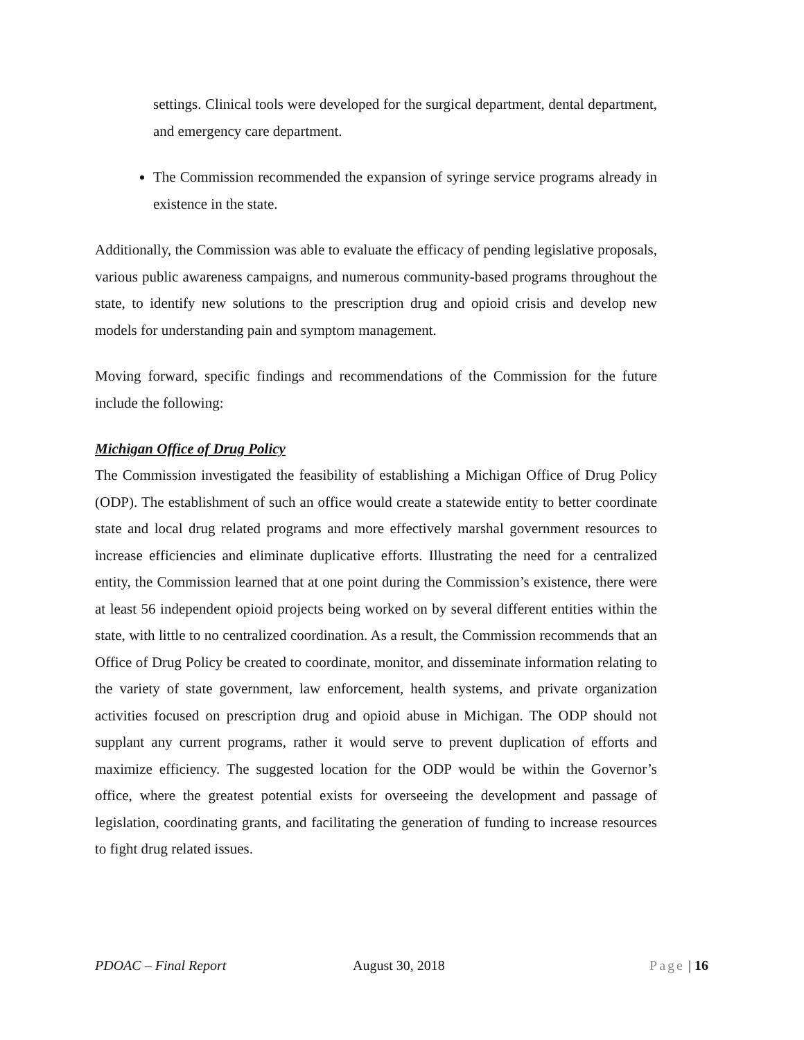settings. Clinical tools were developed for the surgical department, dental department, and emergency care department.
The Commission recommended the expansion of syringe service programs already in existence in the state.
Additionally, the Commission was able to evaluate the efficacy of pending legislative proposals, various public awareness campaigns, and numerous community-based programs throughout the state, to identify new solutions to the prescription drug and opioid crisis and develop new models for understanding pain and symptom management.
Moving forward, specific findings and recommendations of the Commission for the future include the following:
Michigan Office of Drug Policy
The Commission investigated the feasibility of establishing a Michigan Office of Drug Policy (ODP). The establishment of such an office would create a statewide entity to better coordinate state and local drug related programs and more effectively marshal government resources to increase efficiencies and eliminate duplicative efforts. Illustrating the need for a centralized entity, the Commission learned that at one point during the Commission’s existence, there were at least 56 independent opioid projects being worked on by several different entities within the state, with little to no centralized coordination. As a result, the Commission recommends that an Office of Drug Policy be created to coordinate, monitor, and disseminate information relating to the variety of state government, law enforcement, health systems, and private organization activities focused on prescription drug and opioid abuse in Michigan. The ODP should not supplant any current programs, rather it would serve to prevent duplication of efforts and maximize efficiency. The suggested location for the ODP would be within the Governor’s office, where the greatest potential exists for overseeing the development and passage of legislation, coordinating grants, and facilitating the generation of funding to increase resources to fight drug related issues.
PDOAC – Final Report August 30, 2018 Page | 16